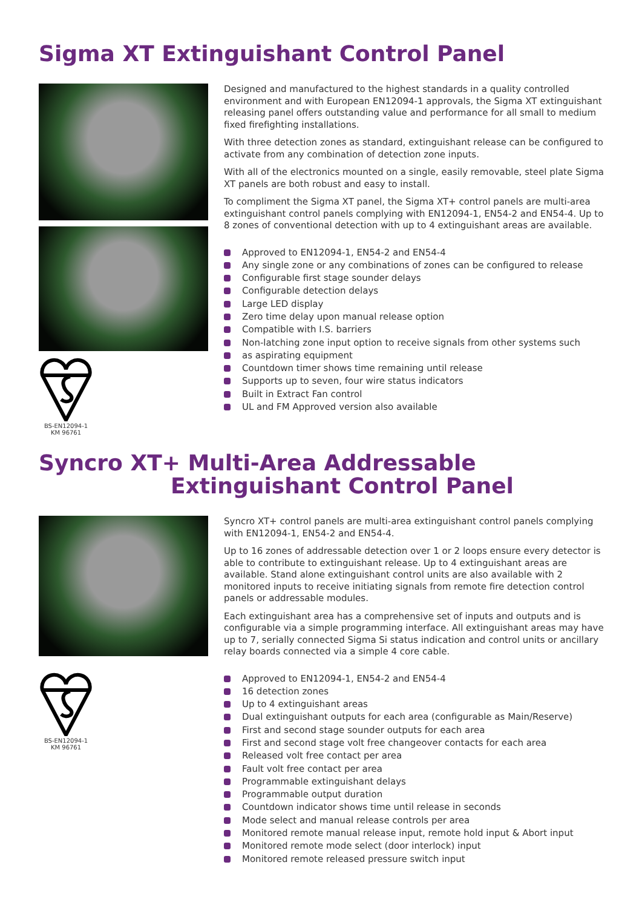Sigma XT Extinguishant Control Panel
BS-EN12094-1
KM 96761
Designed and manufactured to the highest standards in a quality controlled environment and with European EN12094-1 approvals, the Sigma XT extinguishant releasing panel offers outstanding value and performance for all small to medium fixed firefighting installations.
With three detection zones as standard, extinguishant release can be configured to activate from any combination of detection zone inputs.
With all of the electronics mounted on a single, easily removable, steel plate Sigma XT panels are both robust and easy to install.
To compliment the Sigma XT panel, the Sigma XT+ control panels are multi-area extinguishant control panels complying with EN12094-1, EN54-2 and EN54-4. Up to 8 zones of conventional detection with up to 4 extinguishant areas are available.
Approved to EN12094-1, EN54-2 and EN54-4
Any single zone or any combinations of zones can be configured to release
Configurable first stage sounder delays
Configurable detection delays
Large LED display
Zero time delay upon manual release option
Compatible with I.S. barriers
Non-latching zone input option to receive signals from other systems such
as aspirating equipment
Countdown timer shows time remaining until release
Supports up to seven, four wire status indicators
Built in Extract Fan control
UL and FM Approved version also available
Syncro XT+ Multi-Area Addressable
Extinguishant Control Panel
BS-EN12094-1
KM 96761
Syncro XT+ control panels are multi-area extinguishant control panels complying with EN12094-1, EN54-2 and EN54-4.
Up to 16 zones of addressable detection over 1 or 2 loops ensure every detector is able to contribute to extinguishant release. Up to 4 extinguishant areas are available. Stand alone extinguishant control units are also available with 2 monitored inputs to receive initiating signals from remote fire detection control panels or addressable modules.
Each extinguishant area has a comprehensive set of inputs and outputs and is configurable via a simple programming interface. All extinguishant areas may have up to 7, serially connected Sigma Si status indication and control units or ancillary relay boards connected via a simple 4 core cable.
Approved to EN12094-1, EN54-2 and EN54-4
16 detection zones
Up to 4 extinguishant areas
Dual extinguishant outputs for each area (configurable as Main/Reserve)
First and second stage sounder outputs for each area
First and second stage volt free changeover contacts for each area
Released volt free contact per area
Fault volt free contact per area
Programmable extinguishant delays
Programmable output duration
Countdown indicator shows time until release in seconds
Mode select and manual release controls per area
Monitored remote manual release input, remote hold input & Abort input
Monitored remote mode select (door interlock) input
Monitored remote released pressure switch input